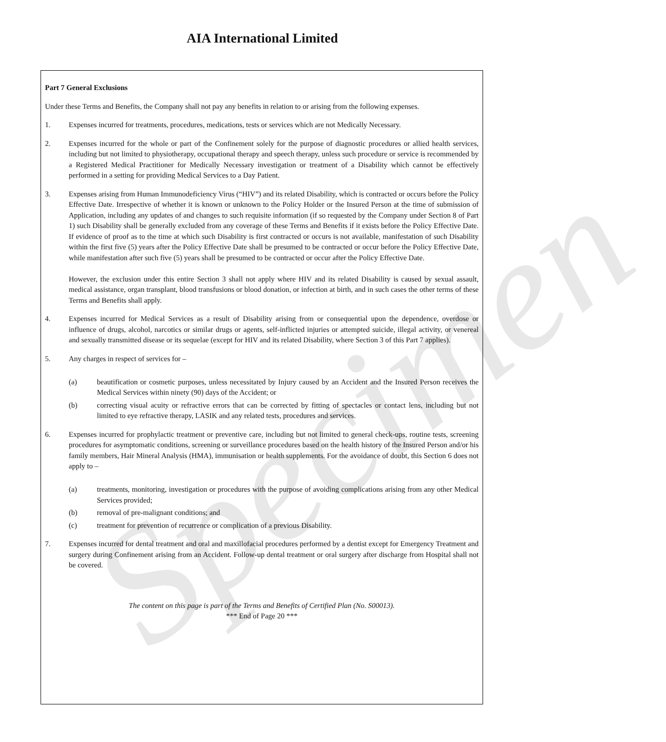AIA International Limited
Specimen
Part 7 General Exclusions
Under these Terms and Benefits, the Company shall not pay any benefits in relation to or arising from the following expenses.
1. Expenses incurred for treatments, procedures, medications, tests or services which are not Medically Necessary.
2. Expenses incurred for the whole or part of the Confinement solely for the purpose of diagnostic procedures or allied health services, including but not limited to physiotherapy, occupational therapy and speech therapy, unless such procedure or service is recommended by a Registered Medical Practitioner for Medically Necessary investigation or treatment of a Disability which cannot be effectively performed in a setting for providing Medical Services to a Day Patient.
3. Expenses arising from Human Immunodeficiency Virus (“HIV”) and its related Disability, which is contracted or occurs before the Policy Effective Date. Irrespective of whether it is known or unknown to the Policy Holder or the Insured Person at the time of submission of Application, including any updates of and changes to such requisite information (if so requested by the Company under Section 8 of Part 1) such Disability shall be generally excluded from any coverage of these Terms and Benefits if it exists before the Policy Effective Date. If evidence of proof as to the time at which such Disability is first contracted or occurs is not available, manifestation of such Disability within the first five (5) years after the Policy Effective Date shall be presumed to be contracted or occur before the Policy Effective Date, while manifestation after such five (5) years shall be presumed to be contracted or occur after the Policy Effective Date.
However, the exclusion under this entire Section 3 shall not apply where HIV and its related Disability is caused by sexual assault, medical assistance, organ transplant, blood transfusions or blood donation, or infection at birth, and in such cases the other terms of these Terms and Benefits shall apply.
4. Expenses incurred for Medical Services as a result of Disability arising from or consequential upon the dependence, overdose or influence of drugs, alcohol, narcotics or similar drugs or agents, self-inflicted injuries or attempted suicide, illegal activity, or venereal and sexually transmitted disease or its sequelae (except for HIV and its related Disability, where Section 3 of this Part 7 applies).
5. Any charges in respect of services for –
(a) beautification or cosmetic purposes, unless necessitated by Injury caused by an Accident and the Insured Person receives the Medical Services within ninety (90) days of the Accident; or
(b) correcting visual acuity or refractive errors that can be corrected by fitting of spectacles or contact lens, including but not limited to eye refractive therapy, LASIK and any related tests, procedures and services.
6. Expenses incurred for prophylactic treatment or preventive care, including but not limited to general check-ups, routine tests, screening procedures for asymptomatic conditions, screening or surveillance procedures based on the health history of the Insured Person and/or his family members, Hair Mineral Analysis (HMA), immunisation or health supplements. For the avoidance of doubt, this Section 6 does not apply to –
(a) treatments, monitoring, investigation or procedures with the purpose of avoiding complications arising from any other Medical Services provided;
(b) removal of pre-malignant conditions; and
(c) treatment for prevention of recurrence or complication of a previous Disability.
7. Expenses incurred for dental treatment and oral and maxillofacial procedures performed by a dentist except for Emergency Treatment and surgery during Confinement arising from an Accident. Follow-up dental treatment or oral surgery after discharge from Hospital shall not be covered.
The content on this page is part of the Terms and Benefits of Certified Plan (No. S00013).
*** End of Page 20 ***